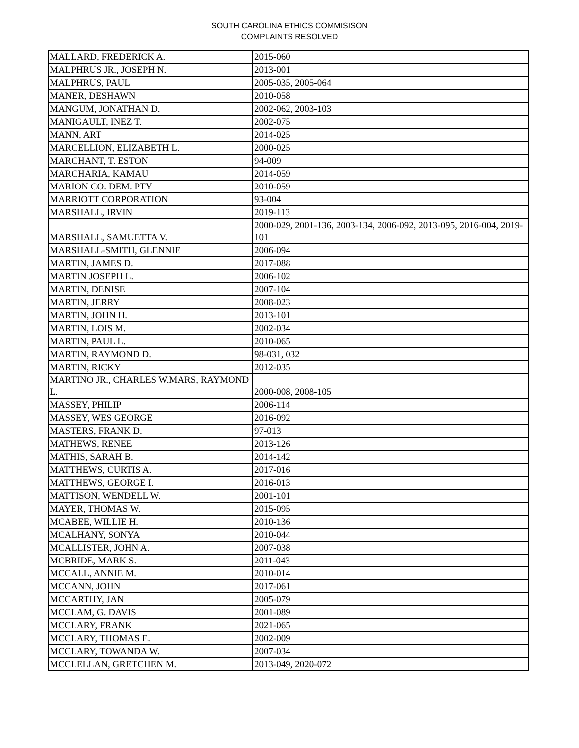SOUTH CAROLINA ETHICS COMMISISON
COMPLAINTS RESOLVED
| MALLARD, FREDERICK A. | 2015-060 |
| MALPHRUS JR., JOSEPH N. | 2013-001 |
| MALPHRUS, PAUL | 2005-035, 2005-064 |
| MANER, DESHAWN | 2010-058 |
| MANGUM, JONATHAN D. | 2002-062, 2003-103 |
| MANIGAULT, INEZ T. | 2002-075 |
| MANN, ART | 2014-025 |
| MARCELLION, ELIZABETH L. | 2000-025 |
| MARCHANT, T. ESTON | 94-009 |
| MARCHARIA, KAMAU | 2014-059 |
| MARION CO. DEM. PTY | 2010-059 |
| MARRIOTT CORPORATION | 93-004 |
| MARSHALL, IRVIN | 2019-113 |
| MARSHALL, SAMUETTA V. | 2000-029, 2001-136, 2003-134, 2006-092, 2013-095, 2016-004, 2019-101 |
| MARSHALL-SMITH, GLENNIE | 2006-094 |
| MARTIN, JAMES D. | 2017-088 |
| MARTIN JOSEPH L. | 2006-102 |
| MARTIN, DENISE | 2007-104 |
| MARTIN, JERRY | 2008-023 |
| MARTIN, JOHN H. | 2013-101 |
| MARTIN, LOIS M. | 2002-034 |
| MARTIN, PAUL L. | 2010-065 |
| MARTIN, RAYMOND D. | 98-031, 032 |
| MARTIN, RICKY | 2012-035 |
| MARTINO JR., CHARLES W.MARS, RAYMOND L. | 2000-008, 2008-105 |
| MASSEY, PHILIP | 2006-114 |
| MASSEY, WES GEORGE | 2016-092 |
| MASTERS, FRANK D. | 97-013 |
| MATHEWS, RENEE | 2013-126 |
| MATHIS, SARAH B. | 2014-142 |
| MATTHEWS, CURTIS A. | 2017-016 |
| MATTHEWS, GEORGE I. | 2016-013 |
| MATTISON, WENDELL W. | 2001-101 |
| MAYER, THOMAS W. | 2015-095 |
| MCABEE, WILLIE H. | 2010-136 |
| MCALHANY, SONYA | 2010-044 |
| MCALLISTER, JOHN A. | 2007-038 |
| MCBRIDE, MARK S. | 2011-043 |
| MCCALL, ANNIE M. | 2010-014 |
| MCCANN, JOHN | 2017-061 |
| MCCARTHY, JAN | 2005-079 |
| MCCLAM, G. DAVIS | 2001-089 |
| MCCLARY, FRANK | 2021-065 |
| MCCLARY, THOMAS E. | 2002-009 |
| MCCLARY, TOWANDA W. | 2007-034 |
| MCCLELLAN, GRETCHEN M. | 2013-049, 2020-072 |